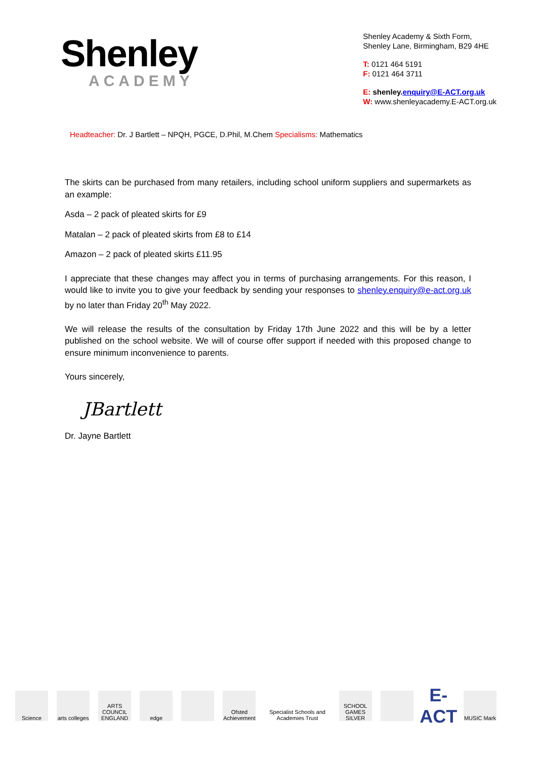Shenley
ACADEMY
Shenley Academy & Sixth Form,
Shenley Lane, Birmingham, B29 4HE
T: 0121 464 5191
F: 0121 464 3711
E: shenley.enquiry@E-ACT.org.uk
W: www.shenleyacademy.E-ACT.org.uk
Headteacher: Dr. J Bartlett – NPQH, PGCE, D.Phil, M.Chem Specialisms: Mathematics
The skirts can be purchased from many retailers, including school uniform suppliers and supermarkets as an example:
Asda – 2 pack of pleated skirts for £9
Matalan – 2 pack of pleated skirts from £8 to £14
Amazon – 2 pack of pleated skirts £11.95
I appreciate that these changes may affect you in terms of purchasing arrangements. For this reason, I would like to invite you to give your feedback by sending your responses to shenley.enquiry@e-act.org.uk by no later than Friday 20<sup>th</sup> May 2022.
We will release the results of the consultation by Friday 17th June 2022 and this will be by a letter published on the school website. We will of course offer support if needed with this proposed change to ensure minimum inconvenience to parents.
Yours sincerely,
JBartlett
Dr. Jayne Bartlett
Science
arts colleges
ARTS COUNCIL ENGLAND
edge
Ofsted Achievement
Specialist Schools and Academies Trust
SCHOOL GAMES SILVER
E-ACT
MUSIC Mark